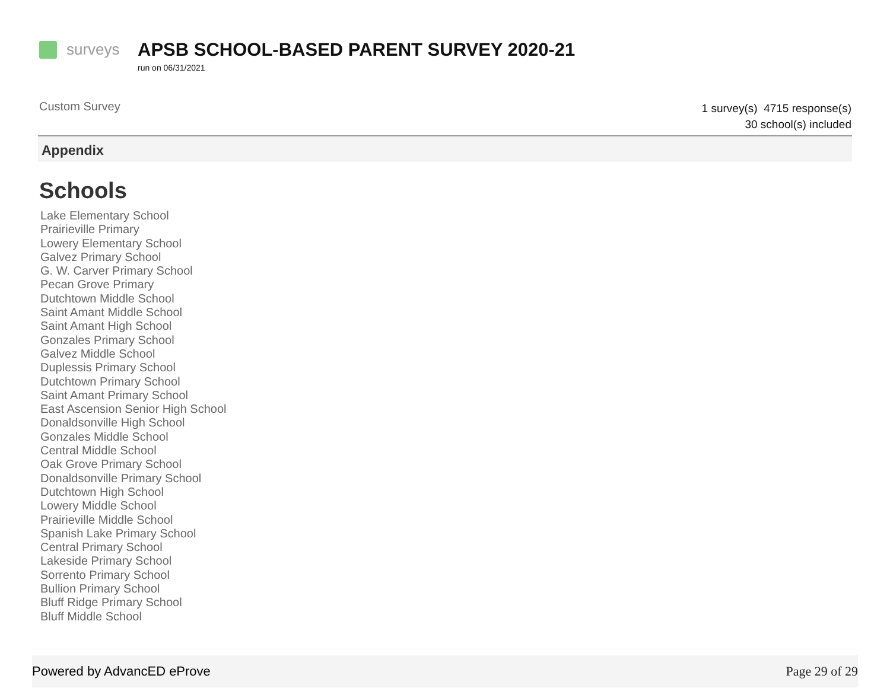surveys
APSB SCHOOL-BASED PARENT SURVEY 2020-21
run on 06/31/2021
Custom Survey
1 survey(s) 4715 response(s)
30 school(s) included
Appendix
Schools
Lake Elementary School
Prairieville Primary
Lowery Elementary School
Galvez Primary School
G. W. Carver Primary School
Pecan Grove Primary
Dutchtown Middle School
Saint Amant Middle School
Saint Amant High School
Gonzales Primary School
Galvez Middle School
Duplessis Primary School
Dutchtown Primary School
Saint Amant Primary School
East Ascension Senior High School
Donaldsonville High School
Gonzales Middle School
Central Middle School
Oak Grove Primary School
Donaldsonville Primary School
Dutchtown High School
Lowery Middle School
Prairieville Middle School
Spanish Lake Primary School
Central Primary School
Lakeside Primary School
Sorrento Primary School
Bullion Primary School
Bluff Ridge Primary School
Bluff Middle School
Powered by AdvancED eProve Page 29 of 29